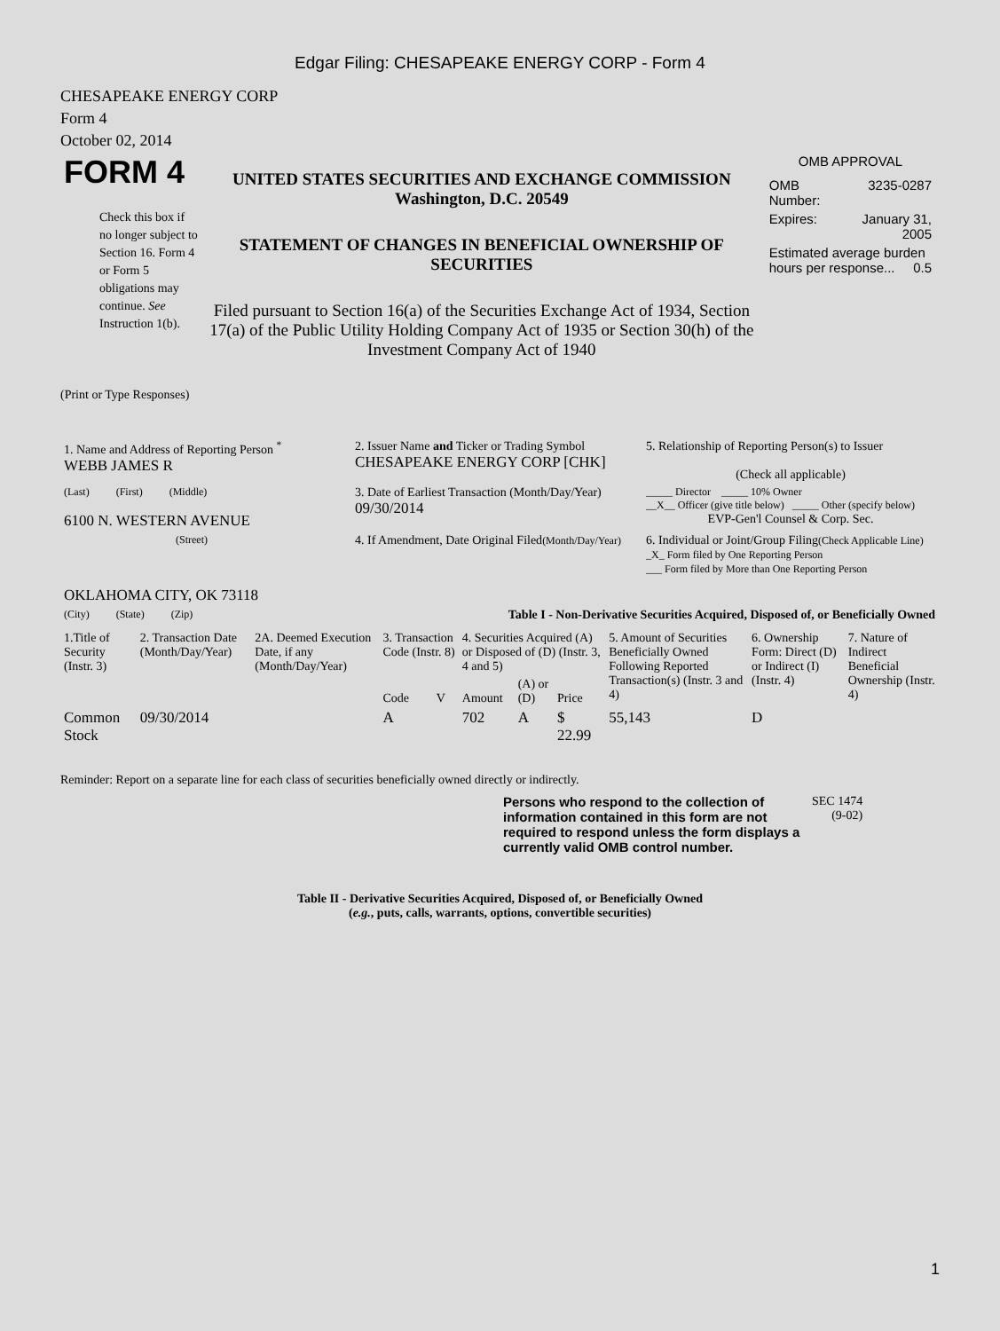Edgar Filing: CHESAPEAKE ENERGY CORP - Form 4
CHESAPEAKE ENERGY CORP
Form 4
October 02, 2014
| FORM 4 Check this box if no longer subject to Section 16. Form 4 or Form 5 obligations may continue. See Instruction 1(b). | UNITED STATES SECURITIES AND EXCHANGE COMMISSION Washington, D.C. 20549 STATEMENT OF CHANGES IN BENEFICIAL OWNERSHIP OF SECURITIES Filed pursuant to Section 16(a) of the Securities Exchange Act of 1934, Section 17(a) of the Public Utility Holding Company Act of 1935 or Section 30(h) of the Investment Company Act of 1940 | OMB APPROVAL / OMB Number: / 3235-0287 / / Expires: / January 31, 2005 / / Estimated average burden hours per response... 0.5 / / |
(Print or Type Responses)
| 1. Name and Address of Reporting Person <sup>*</sup> WEBB JAMES R | 2. Issuer Name and Ticker or Trading Symbol CHESAPEAKE ENERGY CORP [CHK] | 5. Relationship of Reporting Person(s) to Issuer (Check all applicable) |
| (Last) (First) (Middle) 6100 N. WESTERN AVENUE | 3. Date of Earliest Transaction (Month/Day/Year) 09/30/2014 | _____ Director _____ 10% Owner __X__ Officer (give title below) _____ Other (specify below) EVP-Gen'l Counsel & Corp. Sec. |
| (Street) OKLAHOMA CITY, OK 73118 | 4. If Amendment, Date Original Filed (Month/Day/Year) | 6. Individual or Joint/Group Filing (Check Applicable Line) _X_ Form filed by One Reporting Person ___ Form filed by More than One Reporting Person |
| (City) (State) (Zip) | Table I - Non-Derivative Securities Acquired, Disposed of, or Beneficially Owned | |
| 1.Title of Security (Instr. 3) | 2. Transaction Date (Month/Day/Year) | 2A. Deemed Execution Date, if any (Month/Day/Year) | 3. Transaction Code (Instr. 8) | | 4. Securities Acquired (A) or Disposed of (D) (Instr. 3, 4 and 5) | | | 5. Amount of Securities Beneficially Owned Following Reported Transaction(s) (Instr. 3 and 4) | 6. Ownership Form: Direct (D) or Indirect (I) (Instr. 4) | 7. Nature of Indirect Beneficial Ownership (Instr. 4) |
| --- | --- | --- | --- | --- | --- | --- | --- | --- | --- | --- |
| | | | Code | V | Amount | (A) or (D) | Price | | | |
| Common Stock | 09/30/2014 | | A | | 702 | A | $ 22.99 | 55,143 | D | |
Reminder: Report on a separate line for each class of securities beneficially owned directly or indirectly.
| Persons who respond to the collection of information contained in this form are not required to respond unless the form displays a currently valid OMB control number. | SEC 1474 (9-02) |
Table II - Derivative Securities Acquired, Disposed of, or Beneficially Owned
(e.g., puts, calls, warrants, options, convertible securities)
1